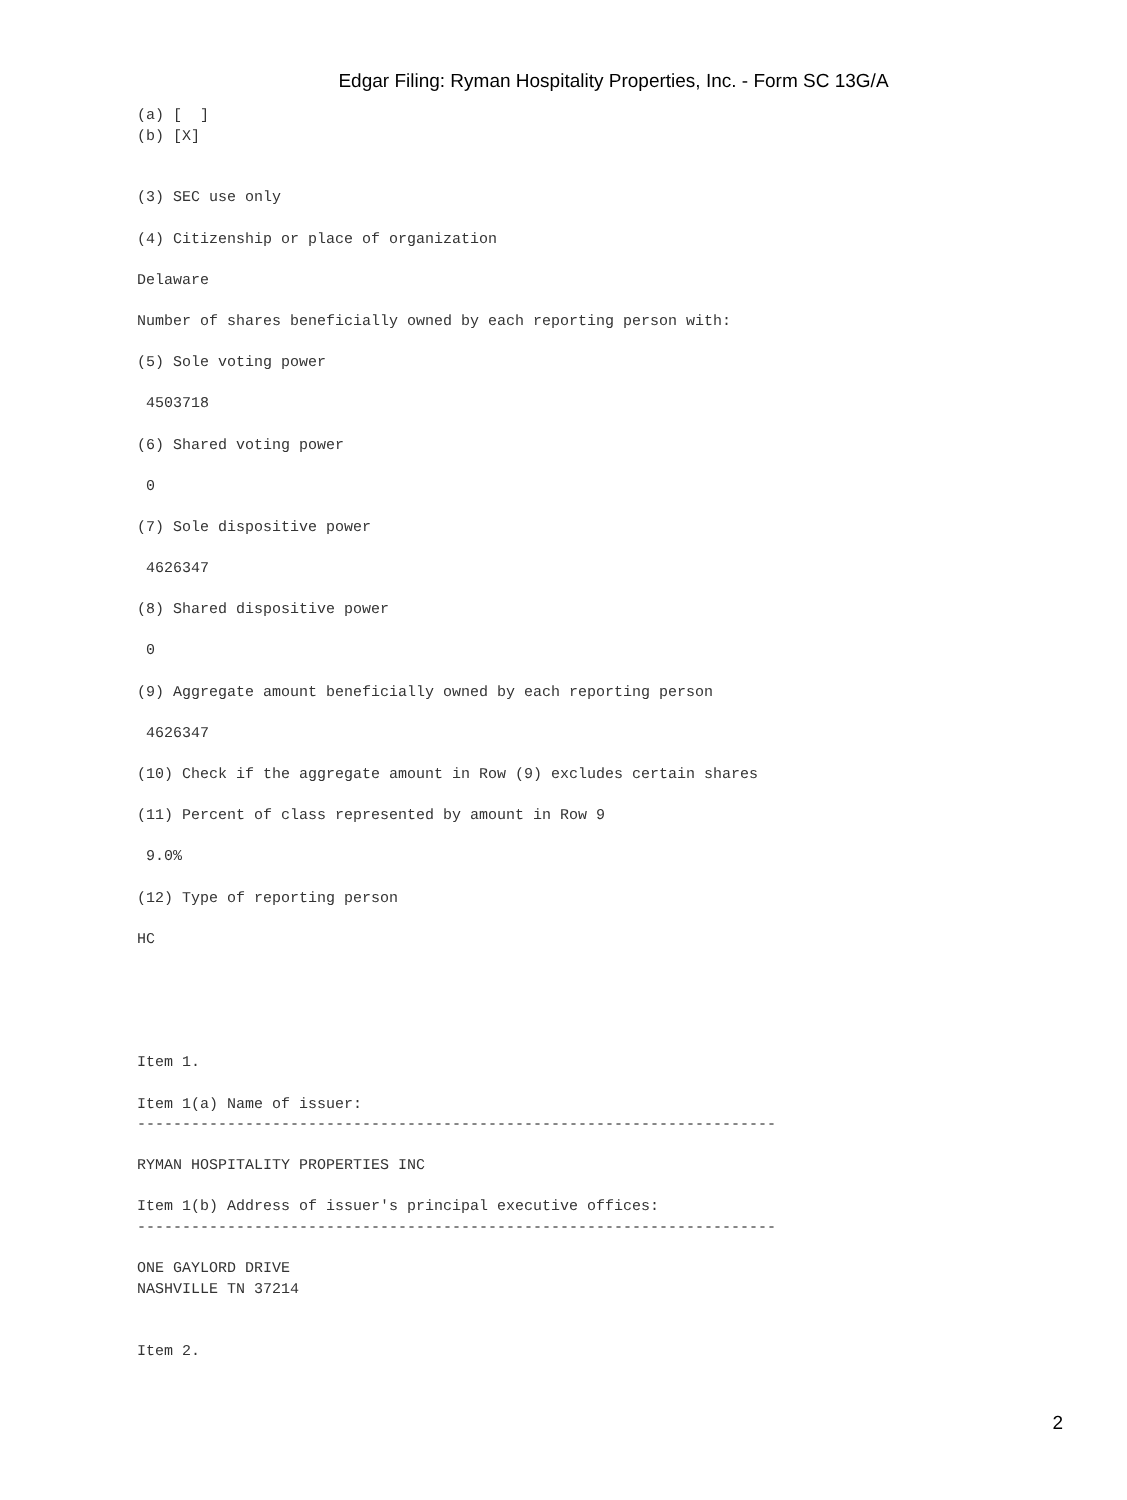Edgar Filing: Ryman Hospitality Properties, Inc. - Form SC 13G/A
(a) [  ]
(b) [X]


(3) SEC use only

(4) Citizenship or place of organization

Delaware

Number of shares beneficially owned by each reporting person with:

(5) Sole voting power

 4503718

(6) Shared voting power

 0

(7) Sole dispositive power

 4626347

(8) Shared dispositive power

 0

(9) Aggregate amount beneficially owned by each reporting person

 4626347

(10) Check if the aggregate amount in Row (9) excludes certain shares

(11) Percent of class represented by amount in Row 9

 9.0%

(12) Type of reporting person

HC





Item 1.

Item 1(a) Name of issuer:
-----------------------------------------------------------------------

RYMAN HOSPITALITY PROPERTIES INC

Item 1(b) Address of issuer's principal executive offices:
-----------------------------------------------------------------------

ONE GAYLORD DRIVE
NASHVILLE TN 37214


Item 2.
2